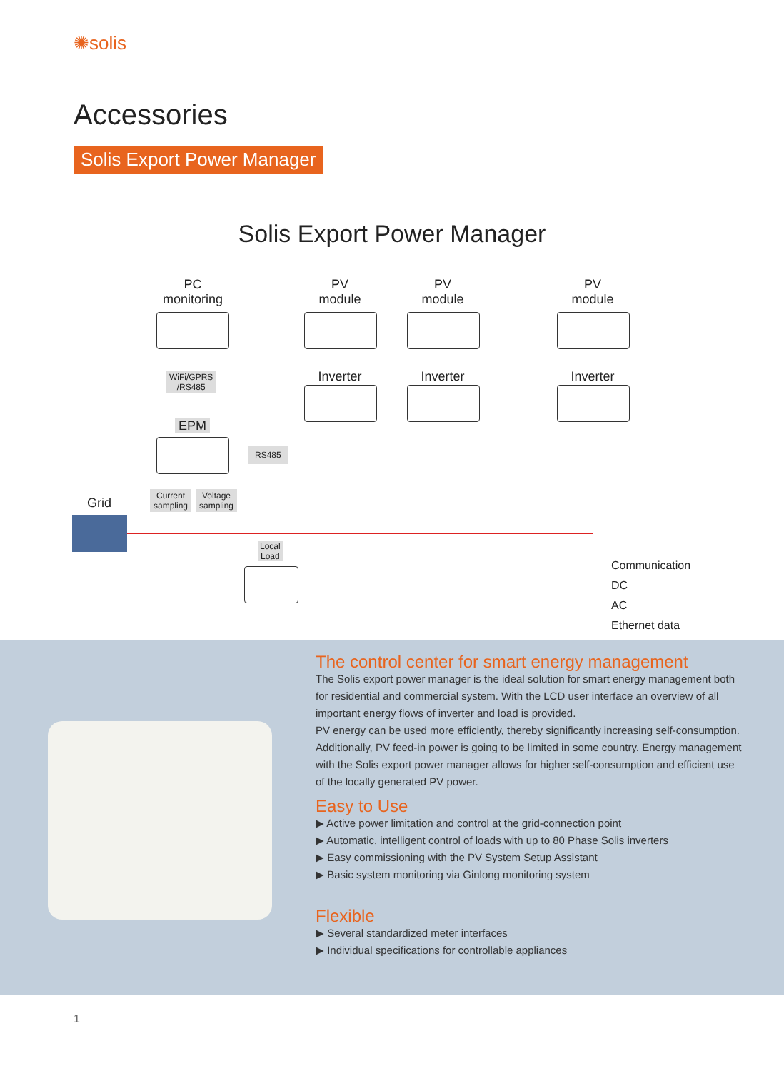✺solis
Accessories
Solis Export Power Manager
Solis Export Power Manager
PC
monitoring
PV
module
PV
module
PV
module
WiFi/GPRS
/RS485
Inverter Inverter Inverter
EPM
RS485
Current
sampling
Voltage
sampling
Grid
Local
Load
Communication
DC
AC
Ethernet data
The control center for smart energy management
The Solis export power manager is the ideal solution for smart energy management both for residential and commercial system. With the LCD user interface an overview of all important energy flows of inverter and load is provided.
PV energy can be used more efficiently, thereby significantly increasing self-consumption. Additionally, PV feed-in power is going to be limited in some country. Energy management with the Solis export power manager allows for higher self-consumption and efficient use of the locally generated PV power.
Easy to Use
▶ Active power limitation and control at the grid-connection point
▶ Automatic, intelligent control of loads with up to 80 Phase Solis inverters
▶ Easy commissioning with the PV System Setup Assistant
▶ Basic system monitoring via Ginlong monitoring system
Flexible
▶ Several standardized meter interfaces
▶ Individual specifications for controllable appliances
1